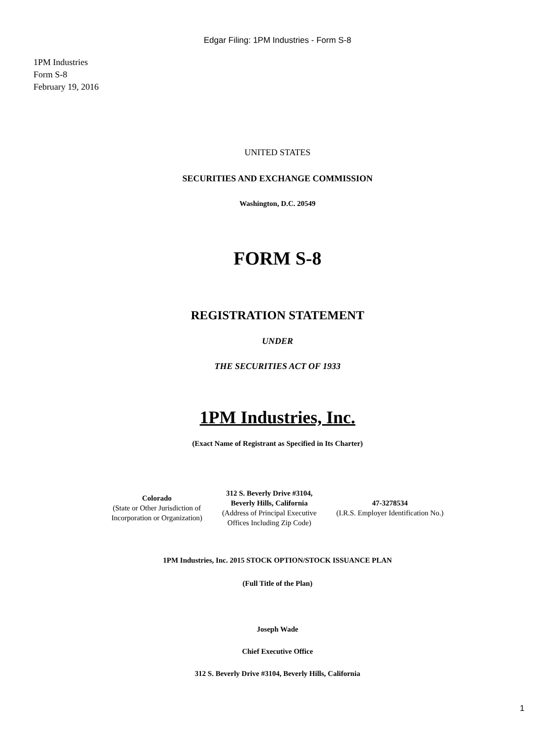Edgar Filing: 1PM Industries - Form S-8
1PM Industries
Form S-8
February 19, 2016
UNITED STATES
SECURITIES AND EXCHANGE COMMISSION
Washington, D.C. 20549
FORM S-8
REGISTRATION STATEMENT
UNDER
THE SECURITIES ACT OF 1933
1PM Industries, Inc.
(Exact Name of Registrant as Specified in Its Charter)
| Colorado (State or Other Jurisdiction of Incorporation or Organization) | 312 S. Beverly Drive #3104, Beverly Hills, California (Address of Principal Executive Offices Including Zip Code) | 47-3278534 (I.R.S. Employer Identification No.) |
1PM Industries, Inc. 2015 STOCK OPTION/STOCK ISSUANCE PLAN
(Full Title of the Plan)
Joseph Wade
Chief Executive Office
312 S. Beverly Drive #3104, Beverly Hills, California
1